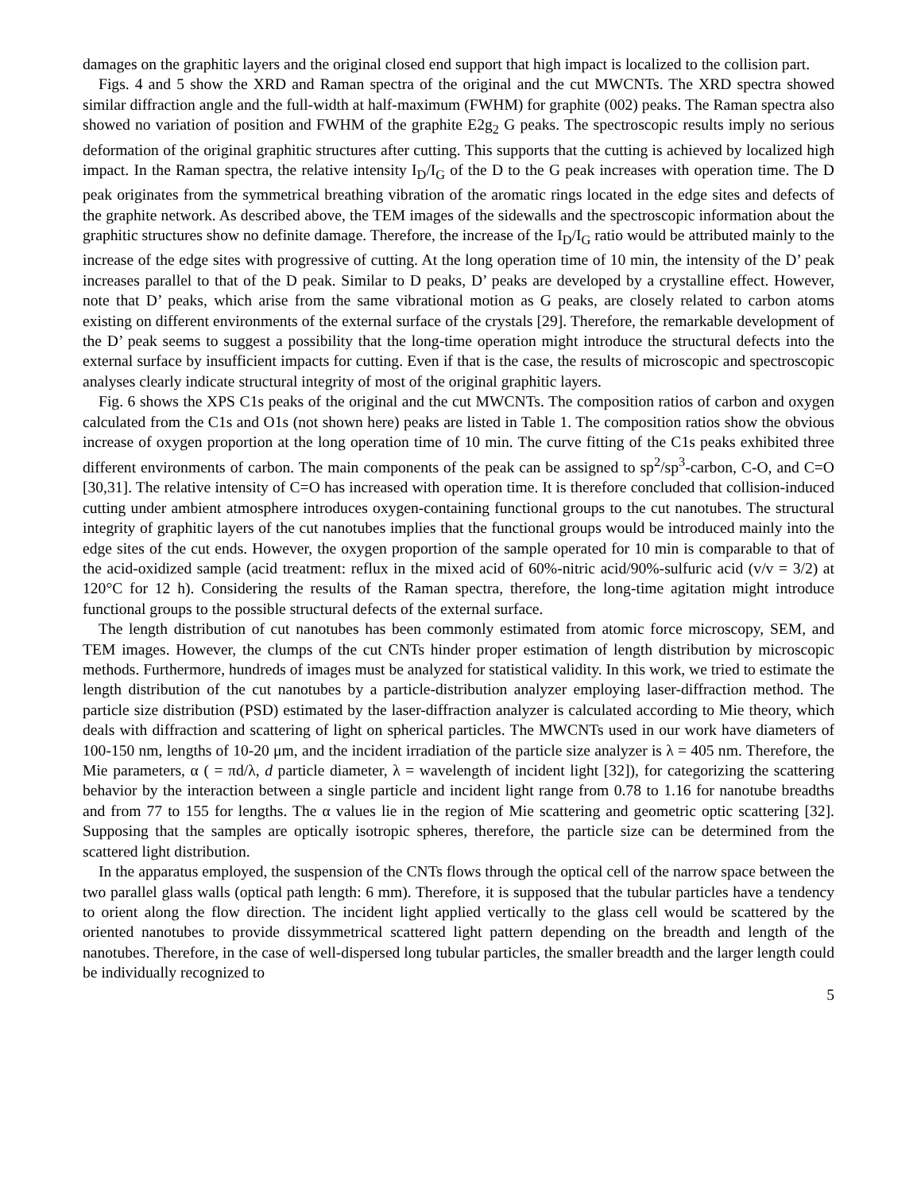damages on the graphitic layers and the original closed end support that high impact is localized to the collision part.
Figs. 4 and 5 show the XRD and Raman spectra of the original and the cut MWCNTs. The XRD spectra showed similar diffraction angle and the full-width at half-maximum (FWHM) for graphite (002) peaks. The Raman spectra also showed no variation of position and FWHM of the graphite E2g<sub>2</sub> G peaks. The spectroscopic results imply no serious deformation of the original graphitic structures after cutting. This supports that the cutting is achieved by localized high impact. In the Raman spectra, the relative intensity I<sub>D</sub>/I<sub>G</sub> of the D to the G peak increases with operation time. The D peak originates from the symmetrical breathing vibration of the aromatic rings located in the edge sites and defects of the graphite network. As described above, the TEM images of the sidewalls and the spectroscopic information about the graphitic structures show no definite damage. Therefore, the increase of the I<sub>D</sub>/I<sub>G</sub> ratio would be attributed mainly to the increase of the edge sites with progressive of cutting. At the long operation time of 10 min, the intensity of the D’ peak increases parallel to that of the D peak. Similar to D peaks, D’ peaks are developed by a crystalline effect. However, note that D’ peaks, which arise from the same vibrational motion as G peaks, are closely related to carbon atoms existing on different environments of the external surface of the crystals [29]. Therefore, the remarkable development of the D’ peak seems to suggest a possibility that the long-time operation might introduce the structural defects into the external surface by insufficient impacts for cutting. Even if that is the case, the results of microscopic and spectroscopic analyses clearly indicate structural integrity of most of the original graphitic layers.
Fig. 6 shows the XPS C1s peaks of the original and the cut MWCNTs. The composition ratios of carbon and oxygen calculated from the C1s and O1s (not shown here) peaks are listed in Table 1. The composition ratios show the obvious increase of oxygen proportion at the long operation time of 10 min. The curve fitting of the C1s peaks exhibited three different environments of carbon. The main components of the peak can be assigned to sp<sup>2</sup>/sp<sup>3</sup>-carbon, C-O, and C=O [30,31]. The relative intensity of C=O has increased with operation time. It is therefore concluded that collision-induced cutting under ambient atmosphere introduces oxygen-containing functional groups to the cut nanotubes. The structural integrity of graphitic layers of the cut nanotubes implies that the functional groups would be introduced mainly into the edge sites of the cut ends. However, the oxygen proportion of the sample operated for 10 min is comparable to that of the acid-oxidized sample (acid treatment: reflux in the mixed acid of 60%-nitric acid/90%-sulfuric acid (v/v = 3/2) at 120°C for 12 h). Considering the results of the Raman spectra, therefore, the long-time agitation might introduce functional groups to the possible structural defects of the external surface.
The length distribution of cut nanotubes has been commonly estimated from atomic force microscopy, SEM, and TEM images. However, the clumps of the cut CNTs hinder proper estimation of length distribution by microscopic methods. Furthermore, hundreds of images must be analyzed for statistical validity. In this work, we tried to estimate the length distribution of the cut nanotubes by a particle-distribution analyzer employing laser-diffraction method. The particle size distribution (PSD) estimated by the laser-diffraction analyzer is calculated according to Mie theory, which deals with diffraction and scattering of light on spherical particles. The MWCNTs used in our work have diameters of 100-150 nm, lengths of 10-20 μm, and the incident irradiation of the particle size analyzer is λ = 405 nm. Therefore, the Mie parameters, α ( = πd/λ, d particle diameter, λ = wavelength of incident light [32]), for categorizing the scattering behavior by the interaction between a single particle and incident light range from 0.78 to 1.16 for nanotube breadths and from 77 to 155 for lengths. The α values lie in the region of Mie scattering and geometric optic scattering [32]. Supposing that the samples are optically isotropic spheres, therefore, the particle size can be determined from the scattered light distribution.
In the apparatus employed, the suspension of the CNTs flows through the optical cell of the narrow space between the two parallel glass walls (optical path length: 6 mm). Therefore, it is supposed that the tubular particles have a tendency to orient along the flow direction. The incident light applied vertically to the glass cell would be scattered by the oriented nanotubes to provide dissymmetrical scattered light pattern depending on the breadth and length of the nanotubes. Therefore, in the case of well-dispersed long tubular particles, the smaller breadth and the larger length could be individually recognized to
5